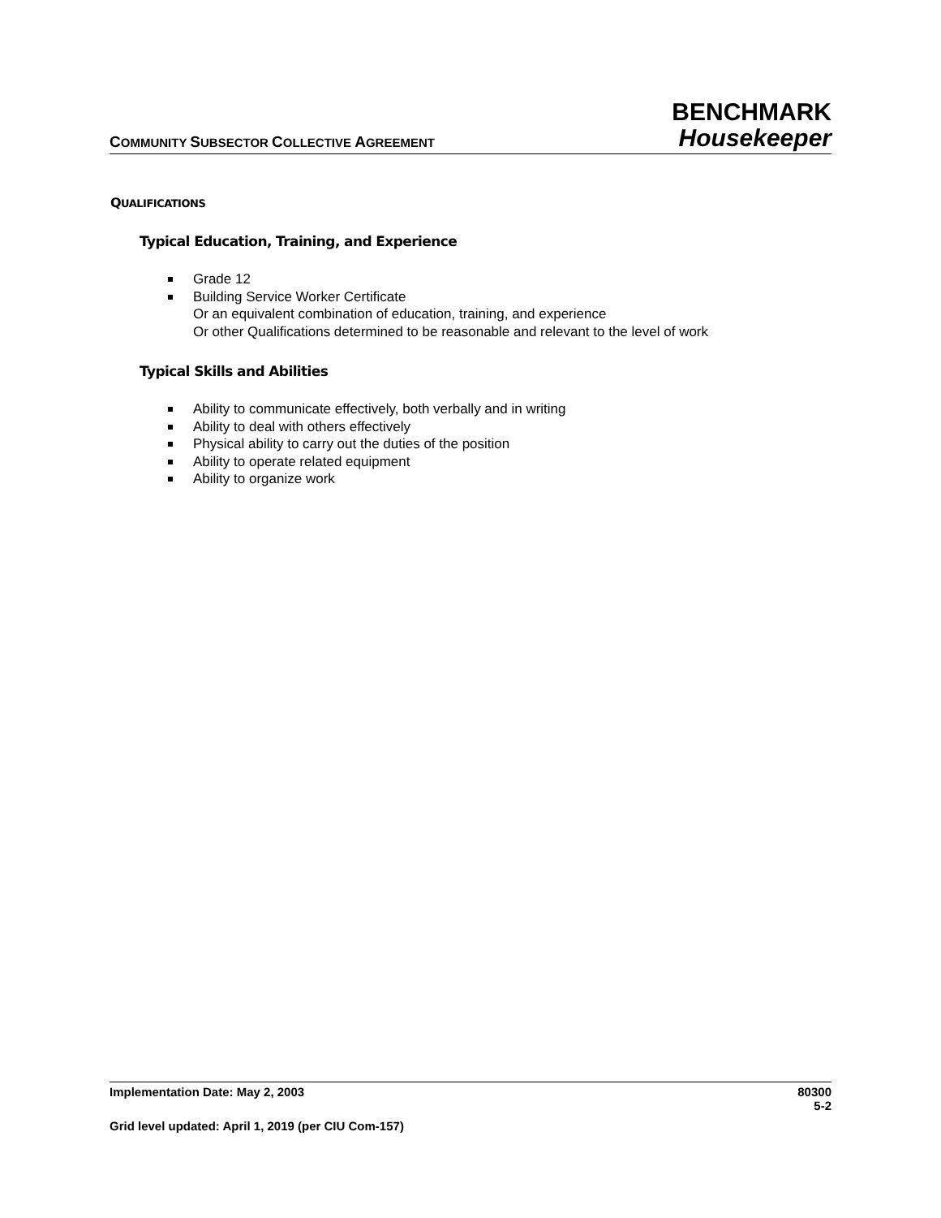COMMUNITY SUBSECTOR COLLECTIVE AGREEMENT
BENCHMARK
Housekeeper
QUALIFICATIONS
Typical Education, Training, and Experience
Grade 12
Building Service Worker Certificate
Or an equivalent combination of education, training, and experience
Or other Qualifications determined to be reasonable and relevant to the level of work
Typical Skills and Abilities
Ability to communicate effectively, both verbally and in writing
Ability to deal with others effectively
Physical ability to carry out the duties of the position
Ability to operate related equipment
Ability to organize work
Implementation Date: May 2, 2003 80300
5-2
Grid level updated: April 1, 2019 (per CIU Com-157)